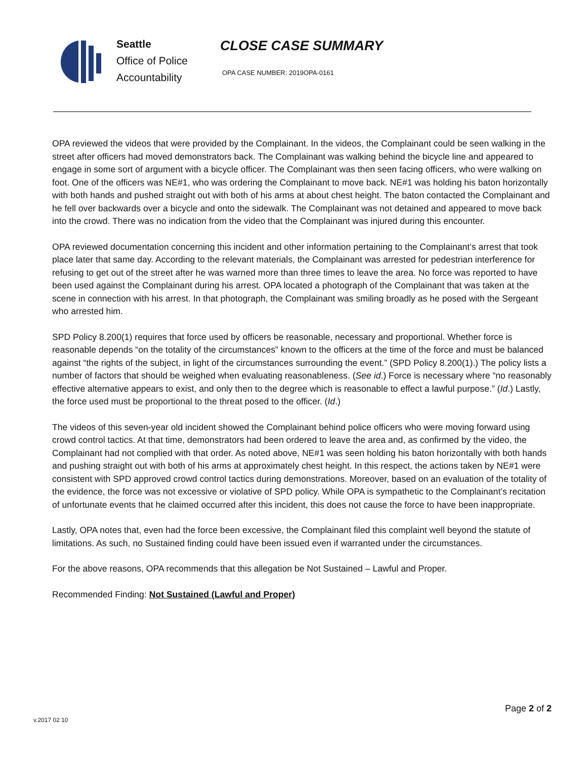Seattle
Office of Police
Accountability
CLOSE CASE SUMMARY
OPA CASE NUMBER: 2019OPA-0161
OPA reviewed the videos that were provided by the Complainant. In the videos, the Complainant could be seen walking in the street after officers had moved demonstrators back. The Complainant was walking behind the bicycle line and appeared to engage in some sort of argument with a bicycle officer. The Complainant was then seen facing officers, who were walking on foot. One of the officers was NE#1, who was ordering the Complainant to move back. NE#1 was holding his baton horizontally with both hands and pushed straight out with both of his arms at about chest height. The baton contacted the Complainant and he fell over backwards over a bicycle and onto the sidewalk. The Complainant was not detained and appeared to move back into the crowd. There was no indication from the video that the Complainant was injured during this encounter.
OPA reviewed documentation concerning this incident and other information pertaining to the Complainant’s arrest that took place later that same day. According to the relevant materials, the Complainant was arrested for pedestrian interference for refusing to get out of the street after he was warned more than three times to leave the area. No force was reported to have been used against the Complainant during his arrest. OPA located a photograph of the Complainant that was taken at the scene in connection with his arrest. In that photograph, the Complainant was smiling broadly as he posed with the Sergeant who arrested him.
SPD Policy 8.200(1) requires that force used by officers be reasonable, necessary and proportional. Whether force is reasonable depends “on the totality of the circumstances” known to the officers at the time of the force and must be balanced against “the rights of the subject, in light of the circumstances surrounding the event.” (SPD Policy 8.200(1).) The policy lists a number of factors that should be weighed when evaluating reasonableness. (See id.) Force is necessary where “no reasonably effective alternative appears to exist, and only then to the degree which is reasonable to effect a lawful purpose.” (Id.) Lastly, the force used must be proportional to the threat posed to the officer. (Id.)
The videos of this seven-year old incident showed the Complainant behind police officers who were moving forward using crowd control tactics. At that time, demonstrators had been ordered to leave the area and, as confirmed by the video, the Complainant had not complied with that order. As noted above, NE#1 was seen holding his baton horizontally with both hands and pushing straight out with both of his arms at approximately chest height. In this respect, the actions taken by NE#1 were consistent with SPD approved crowd control tactics during demonstrations. Moreover, based on an evaluation of the totality of the evidence, the force was not excessive or violative of SPD policy. While OPA is sympathetic to the Complainant’s recitation of unfortunate events that he claimed occurred after this incident, this does not cause the force to have been inappropriate.
Lastly, OPA notes that, even had the force been excessive, the Complainant filed this complaint well beyond the statute of limitations. As such, no Sustained finding could have been issued even if warranted under the circumstances.
For the above reasons, OPA recommends that this allegation be Not Sustained – Lawful and Proper.
Recommended Finding: Not Sustained (Lawful and Proper)
v.2017 02 10
Page 2 of 2